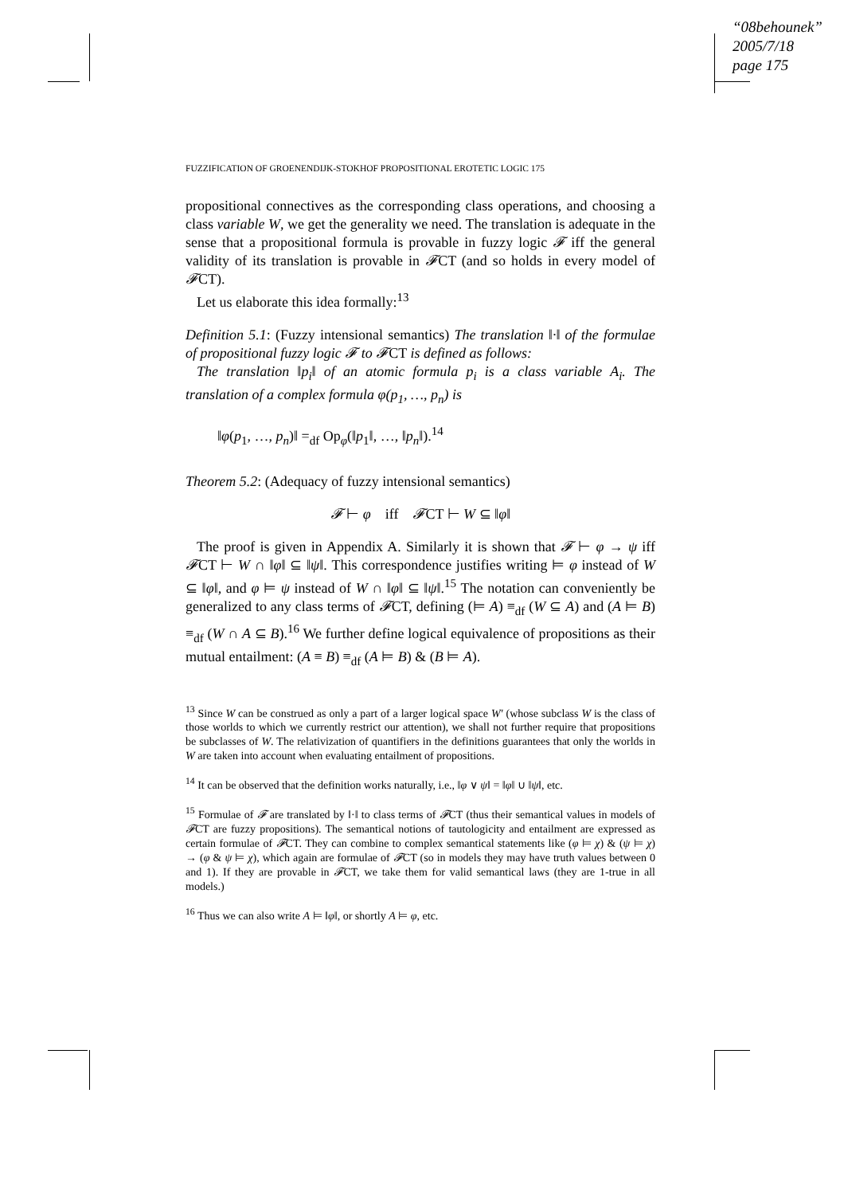“08behounek”
2005/7/18
page 175
FUZZIFICATION OF GROENENDIJK-STOKHOF PROPOSITIONAL EROTETIC LOGIC 175
propositional connectives as the corresponding class operations, and choosing a class variable W, we get the generality we need. The translation is adequate in the sense that a propositional formula is provable in fuzzy logic 𝓕 iff the general validity of its translation is provable in 𝓕CT (and so holds in every model of 𝓕CT).
Let us elaborate this idea formally:<sup>13</sup>
Definition 5.1: (Fuzzy intensional semantics) The translation ‖·‖ of the formulae of propositional fuzzy logic 𝓕 to 𝓕CT is defined as follows:
The translation ‖p<sub>i</sub>‖ of an atomic formula p<sub>i</sub> is a class variable A<sub>i</sub>. The translation of a complex formula φ(p<sub>1</sub>, …, p<sub>n</sub>) is
‖φ(p<sub>1</sub>, …, p<sub>n</sub>)‖ =<sub>df</sub> Op<sub>φ</sub>(‖p<sub>1</sub>‖, …, ‖p<sub>n</sub>‖).<sup>14</sup>
Theorem 5.2: (Adequacy of fuzzy intensional semantics)
𝓕 ⊢ φ iff 𝓕CT ⊢ W ⊆ ‖φ‖
The proof is given in Appendix A. Similarly it is shown that 𝓕 ⊢ φ → ψ iff 𝓕CT ⊢ W ∩ ‖φ‖ ⊆ ‖ψ‖. This correspondence justifies writing ⊨ φ instead of W ⊆ ‖φ‖, and φ ⊨ ψ instead of W ∩ ‖φ‖ ⊆ ‖ψ‖.<sup>15</sup> The notation can conveniently be generalized to any class terms of 𝓕CT, defining (⊨ A) ≡<sub>df</sub> (W ⊆ A) and (A ⊨ B) ≡<sub>df</sub> (W ∩ A ⊆ B).<sup>16</sup> We further define logical equivalence of propositions as their mutual entailment: (A ≡ B) ≡<sub>df</sub> (A ⊨ B) & (B ⊨ A).
<sup>13</sup> Since W can be construed as only a part of a larger logical space W′ (whose subclass W is the class of those worlds to which we currently restrict our attention), we shall not further require that propositions be subclasses of W. The relativization of quantifiers in the definitions guarantees that only the worlds in W are taken into account when evaluating entailment of propositions.
<sup>14</sup> It can be observed that the definition works naturally, i.e., ‖φ ∨ ψ‖ = ‖φ‖ ∪ ‖ψ‖, etc.
<sup>15</sup> Formulae of 𝓕 are translated by ‖·‖ to class terms of 𝓕CT (thus their semantical values in models of 𝓕CT are fuzzy propositions). The semantical notions of tautologicity and entailment are expressed as certain formulae of 𝓕CT. They can combine to complex semantical statements like (φ ⊨ χ) & (ψ ⊨ χ) → (φ & ψ ⊨ χ), which again are formulae of 𝓕CT (so in models they may have truth values between 0 and 1). If they are provable in 𝓕CT, we take them for valid semantical laws (they are 1-true in all models.)
<sup>16</sup> Thus we can also write A ⊨ ‖φ‖, or shortly A ⊨ φ, etc.